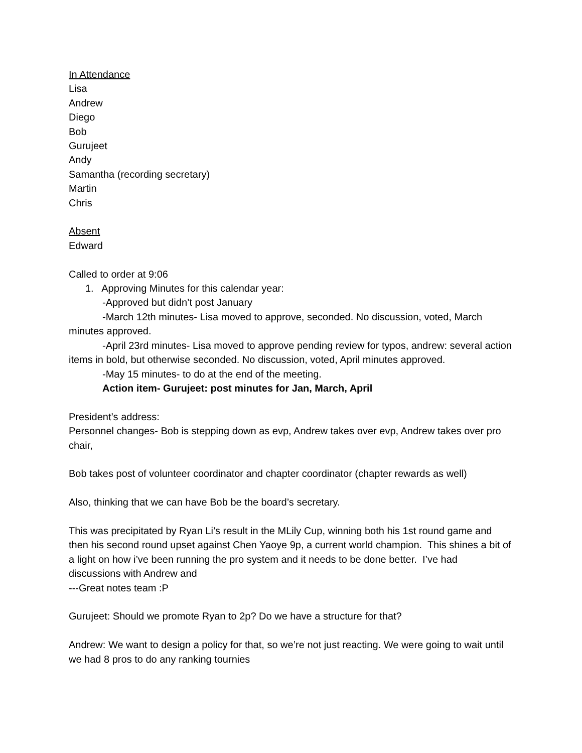In Attendance
Lisa
Andrew
Diego
Bob
Gurujeet
Andy
Samantha (recording secretary)
Martin
Chris
Absent
Edward
Called to order at 9:06
1. Approving Minutes for this calendar year:
-Approved but didn’t post January
-March 12th minutes- Lisa moved to approve, seconded. No discussion, voted, March minutes approved.
-April 23rd minutes- Lisa moved to approve pending review for typos, andrew: several action items in bold, but otherwise seconded. No discussion, voted, April minutes approved.
-May 15 minutes- to do at the end of the meeting.
Action item- Gurujeet: post minutes for Jan, March, April
President’s address:
Personnel changes- Bob is stepping down as evp, Andrew takes over evp, Andrew takes over pro chair,
Bob takes post of volunteer coordinator and chapter coordinator (chapter rewards as well)
Also, thinking that we can have Bob be the board’s secretary.
This was precipitated by Ryan Li’s result in the MLily Cup, winning both his 1st round game and then his second round upset against Chen Yaoye 9p, a current world champion. This shines a bit of a light on how i’ve been running the pro system and it needs to be done better. I’ve had discussions with Andrew and
---Great notes team :P
Gurujeet: Should we promote Ryan to 2p? Do we have a structure for that?
Andrew: We want to design a policy for that, so we’re not just reacting. We were going to wait until we had 8 pros to do any ranking tournies